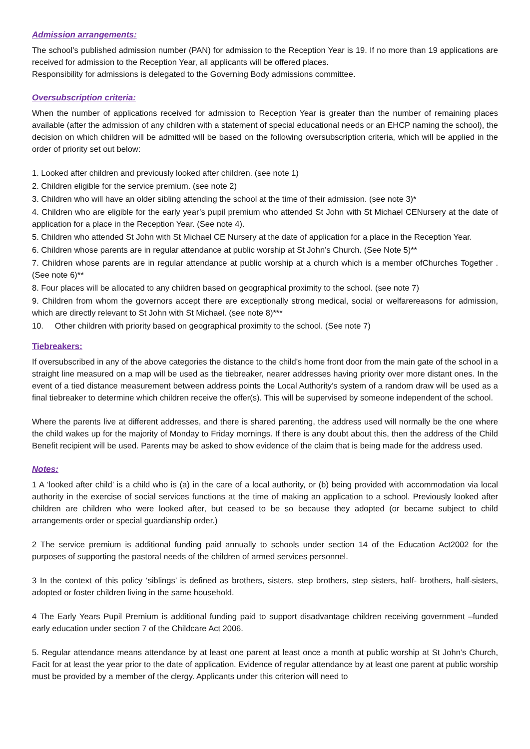Admission arrangements:
The school’s published admission number (PAN) for admission to the Reception Year is 19. If no more than 19 applications are received for admission to the Reception Year, all applicants will be offered places.
Responsibility for admissions is delegated to the Governing Body admissions committee.
Oversubscription criteria:
When the number of applications received for admission to Reception Year is greater than the number of remaining places available (after the admission of any children with a statement of special educational needs or an EHCP naming the school), the decision on which children will be admitted will be based on the following oversubscription criteria, which will be applied in the order of priority set out below:
1. Looked after children and previously looked after children. (see note 1)
2. Children eligible for the service premium. (see note 2)
3. Children who will have an older sibling attending the school at the time of their admission. (see note 3)*
4. Children who are eligible for the early year’s pupil premium who attended St John with St Michael CENursery at the date of application for a place in the Reception Year. (See note 4).
5. Children who attended St John with St Michael CE Nursery at the date of application for a place in the Reception Year.
6. Children whose parents are in regular attendance at public worship at St John’s Church. (See Note 5)**
7. Children whose parents are in regular attendance at public worship at a church which is a member ofChurches Together .(See note 6)**
8. Four places will be allocated to any children based on geographical proximity to the school. (see note 7)
9. Children from whom the governors accept there are exceptionally strong medical, social or welfarereasons for admission, which are directly relevant to St John with St Michael. (see note 8)***
10. Other children with priority based on geographical proximity to the school. (See note 7)
Tiebreakers:
If oversubscribed in any of the above categories the distance to the child’s home front door from the main gate of the school in a straight line measured on a map will be used as the tiebreaker, nearer addresses having priority over more distant ones. In the event of a tied distance measurement between address points the Local Authority’s system of a random draw will be used as a final tiebreaker to determine which children receive the offer(s). This will be supervised by someone independent of the school.
Where the parents live at different addresses, and there is shared parenting, the address used will normally be the one where the child wakes up for the majority of Monday to Friday mornings. If there is any doubt about this, then the address of the Child Benefit recipient will be used. Parents may be asked to show evidence of the claim that is being made for the address used.
Notes:
1 A ‘looked after child’ is a child who is (a) in the care of a local authority, or (b) being provided with accommodation via local authority in the exercise of social services functions at the time of making an application to a school. Previously looked after children are children who were looked after, but ceased to be so because they adopted (or became subject to child arrangements order or special guardianship order.)
2 The service premium is additional funding paid annually to schools under section 14 of the Education Act2002 for the purposes of supporting the pastoral needs of the children of armed services personnel.
3 In the context of this policy ‘siblings’ is defined as brothers, sisters, step brothers, step sisters, half- brothers, half-sisters, adopted or foster children living in the same household.
4 The Early Years Pupil Premium is additional funding paid to support disadvantage children receiving government –funded early education under section 7 of the Childcare Act 2006.
5. Regular attendance means attendance by at least one parent at least once a month at public worship at St John’s Church, Facit for at least the year prior to the date of application. Evidence of regular attendance by at least one parent at public worship must be provided by a member of the clergy. Applicants under this criterion will need to